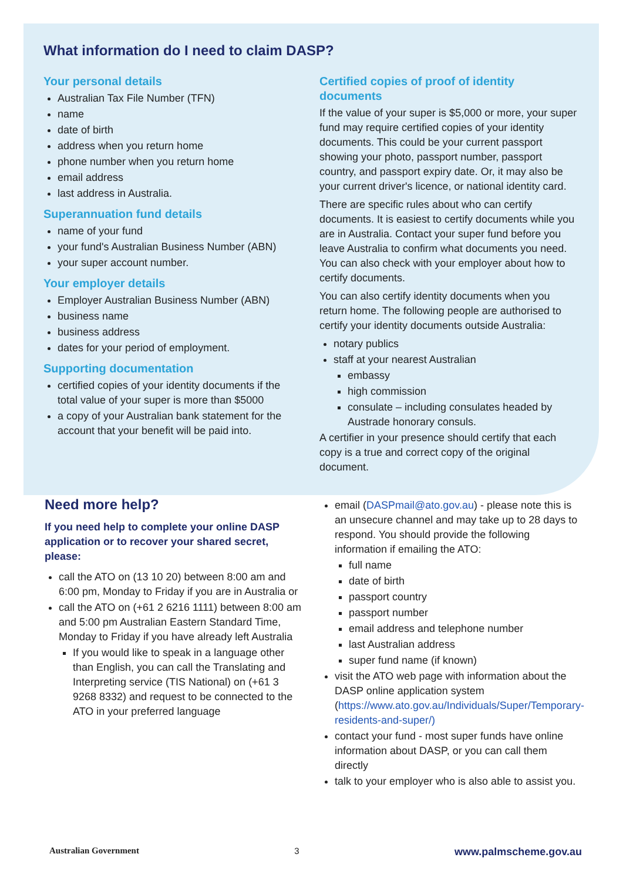What information do I need to claim DASP?
Your personal details
Australian Tax File Number (TFN)
name
date of birth
address when you return home
phone number when you return home
email address
last address in Australia.
Superannuation fund details
name of your fund
your fund's Australian Business Number (ABN)
your super account number.
Your employer details
Employer Australian Business Number (ABN)
business name
business address
dates for your period of employment.
Supporting documentation
certified copies of your identity documents if the total value of your super is more than $5000
a copy of your Australian bank statement for the account that your benefit will be paid into.
Certified copies of proof of identity documents
If the value of your super is $5,000 or more, your super fund may require certified copies of your identity documents. This could be your current passport showing your photo, passport number, passport country, and passport expiry date. Or, it may also be your current driver's licence, or national identity card.
There are specific rules about who can certify documents. It is easiest to certify documents while you are in Australia. Contact your super fund before you leave Australia to confirm what documents you need. You can also check with your employer about how to certify documents.
You can also certify identity documents when you return home. The following people are authorised to certify your identity documents outside Australia:
notary publics
staff at your nearest Australian
embassy
high commission
consulate – including consulates headed by Austrade honorary consuls.
A certifier in your presence should certify that each copy is a true and correct copy of the original document.
Need more help?
If you need help to complete your online DASP application or to recover your shared secret, please:
call the ATO on (13 10 20) between 8:00 am and 6:00 pm, Monday to Friday if you are in Australia or
call the ATO on (+61 2 6216 1111) between 8:00 am and 5:00 pm Australian Eastern Standard Time, Monday to Friday if you have already left Australia
If you would like to speak in a language other than English, you can call the Translating and Interpreting service (TIS National) on (+61 3 9268 8332) and request to be connected to the ATO in your preferred language
email (DASPmail@ato.gov.au) - please note this is an unsecure channel and may take up to 28 days to respond. You should provide the following information if emailing the ATO:
full name
date of birth
passport country
passport number
email address and telephone number
last Australian address
super fund name (if known)
visit the ATO web page with information about the DASP online application system (https://www.ato.gov.au/Individuals/Super/Temporary-residents-and-super/)
contact your fund - most super funds have online information about DASP, or you can call them directly
talk to your employer who is also able to assist you.
Australian Government 3 www.palmscheme.gov.au